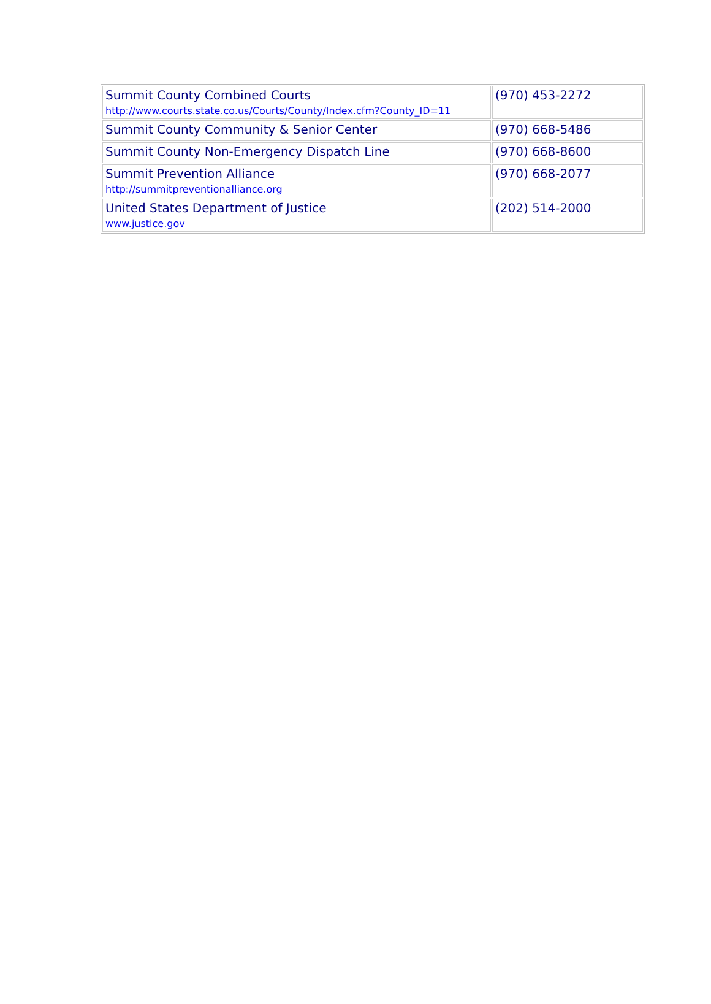| Summit County Combined Courts http://www.courts.state.co.us/Courts/County/Index.cfm?County_ID=11 | (970) 453-2272 |
| Summit County Community & Senior Center | (970) 668-5486 |
| Summit County Non-Emergency Dispatch Line | (970) 668-8600 |
| Summit Prevention Alliance http://summitpreventionalliance.org | (970) 668-2077 |
| United States Department of Justice www.justice.gov | (202) 514-2000 |